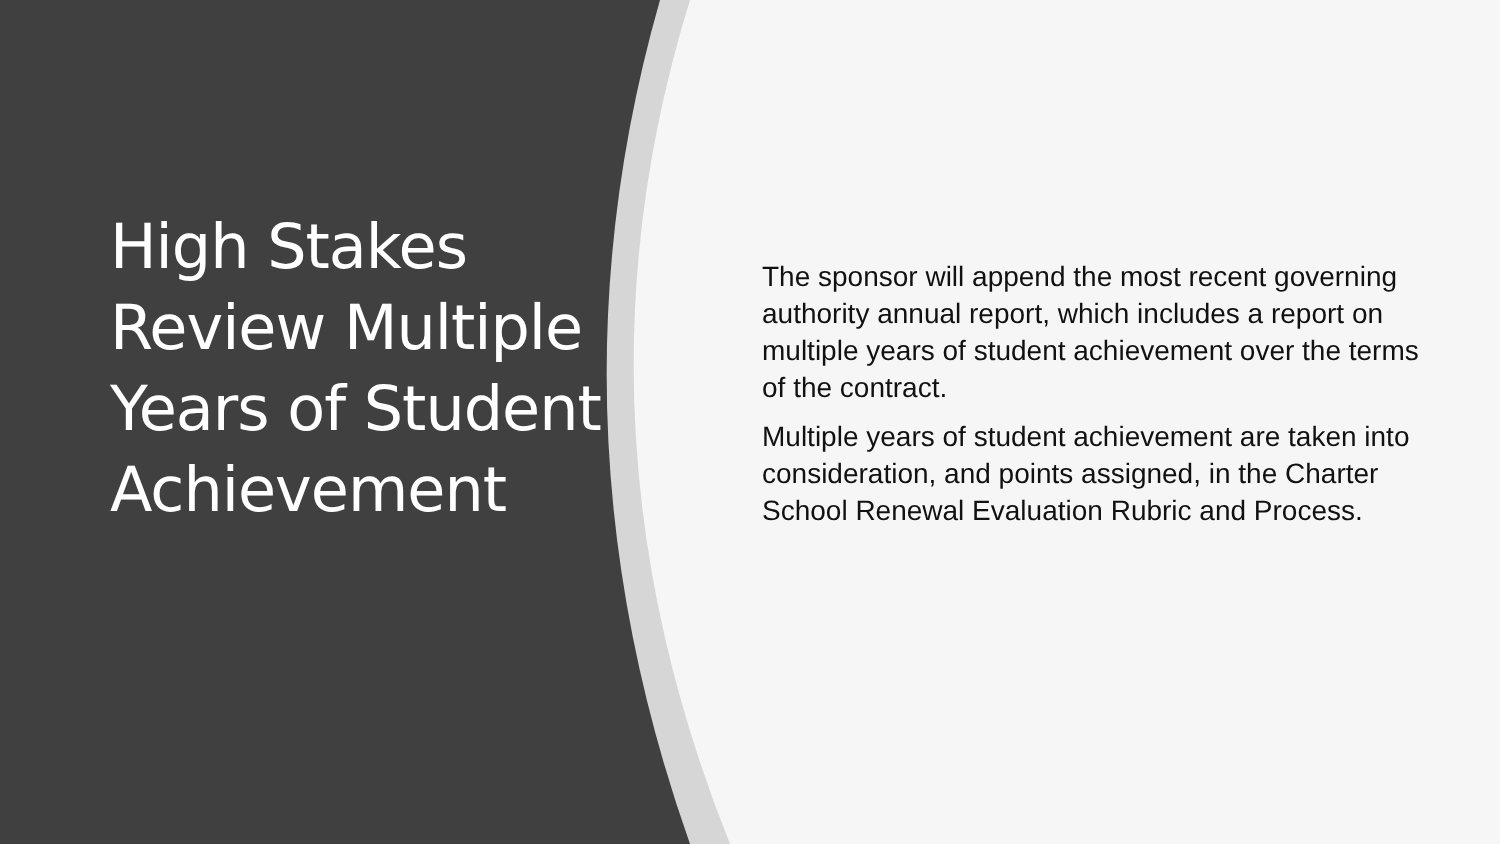High Stakes Review Multiple Years of Student Achievement
The sponsor will append the most recent governing authority annual report, which includes a report on multiple years of student achievement over the terms of the contract.
Multiple years of student achievement are taken into consideration, and points assigned, in the Charter School Renewal Evaluation Rubric and Process.